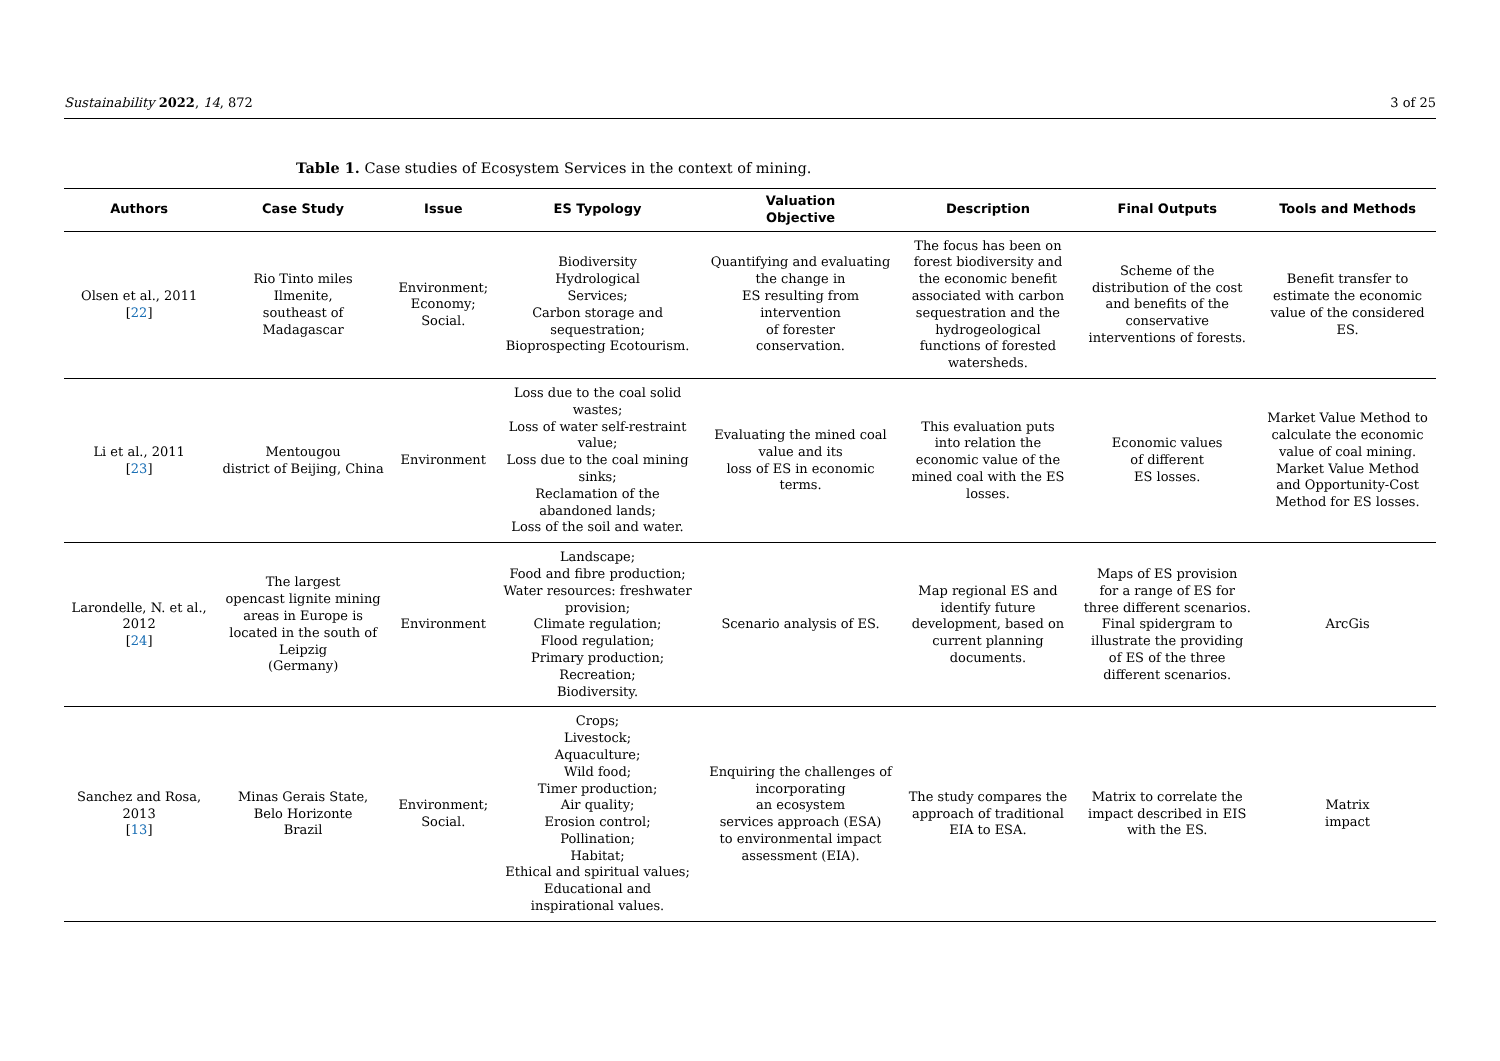Sustainability 2022, 14, 872 3 of 25
Table 1. Case studies of Ecosystem Services in the context of mining.
| Authors | Case Study | Issue | ES Typology | Valuation Objective | Description | Final Outputs | Tools and Methods |
| --- | --- | --- | --- | --- | --- | --- | --- |
| Olsen et al., 2011 [ 22 ] | Rio Tinto miles Ilmenite, southeast of Madagascar | Environment; Economy; Social. | Biodiversity Hydrological Services; Carbon storage and sequestration; Bioprospecting Ecotourism. | Quantifying and evaluating the change in ES resulting from intervention of forester conservation. | The focus has been on forest biodiversity and the economic benefit associated with carbon sequestration and the hydrogeological functions of forested watersheds. | Scheme of the distribution of the cost and benefits of the conservative interventions of forests. | Benefit transfer to estimate the economic value of the considered ES. |
| Li et al., 2011 [ 23 ] | Mentougou district of Beijing, China | Environment | Loss due to the coal solid wastes; Loss of water self-restraint value; Loss due to the coal mining sinks; Reclamation of the abandoned lands; Loss of the soil and water. | Evaluating the mined coal value and its loss of ES in economic terms. | This evaluation puts into relation the economic value of the mined coal with the ES losses. | Economic values of different ES losses. | Market Value Method to calculate the economic value of coal mining. Market Value Method and Opportunity-Cost Method for ES losses. |
| Larondelle, N. et al., 2012 [ 24 ] | The largest opencast lignite mining areas in Europe is located in the south of Leipzig (Germany) | Environment | Landscape; Food and fibre production; Water resources: freshwater provision; Climate regulation; Flood regulation; Primary production; Recreation; Biodiversity. | Scenario analysis of ES. | Map regional ES and identify future development, based on current planning documents. | Maps of ES provision for a range of ES for three different scenarios. Final spidergram to illustrate the providing of ES of the three different scenarios. | ArcGis |
| Sanchez and Rosa, 2013 [ 13 ] | Minas Gerais State, Belo Horizonte Brazil | Environment; Social. | Crops; Livestock; Aquaculture; Wild food; Timer production; Air quality; Erosion control; Pollination; Habitat; Ethical and spiritual values; Educational and inspirational values. | Enquiring the challenges of incorporating an ecosystem services approach (ESA) to environmental impact assessment (EIA). | The study compares the approach of traditional EIA to ESA. | Matrix to correlate the impact described in EIS with the ES. | Matrix impact |